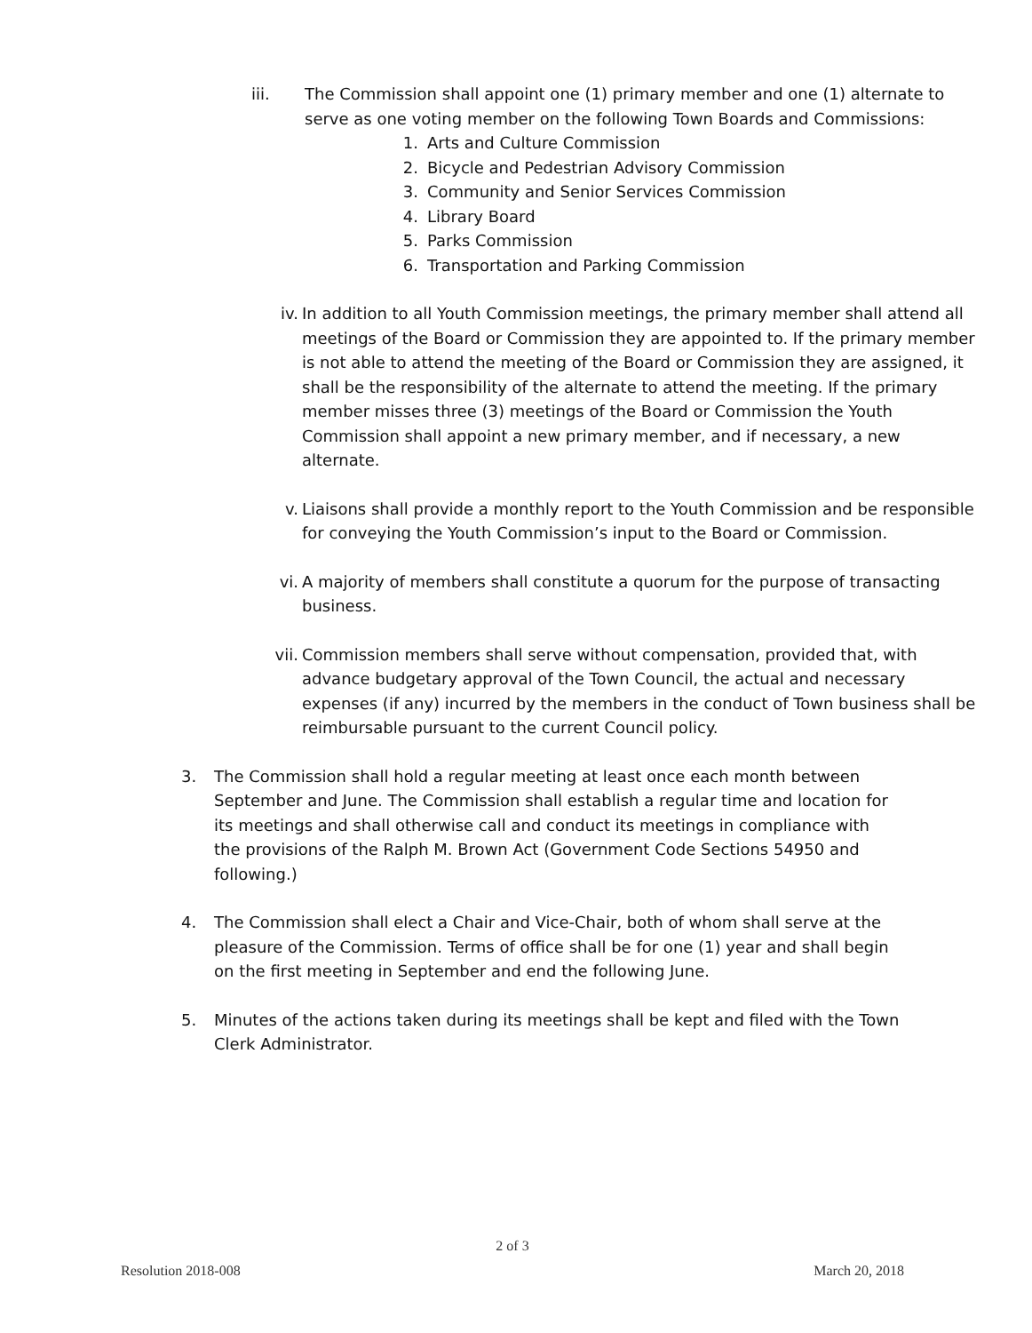iii. The Commission shall appoint one (1) primary member and one (1) alternate to serve as one voting member on the following Town Boards and Commissions:
1. Arts and Culture Commission
2. Bicycle and Pedestrian Advisory Commission
3. Community and Senior Services Commission
4. Library Board
5. Parks Commission
6. Transportation and Parking Commission
iv.
In addition to all Youth Commission meetings, the primary member shall attend all meetings of the Board or Commission they are appointed to. If the primary member is not able to attend the meeting of the Board or Commission they are assigned, it shall be the responsibility of the alternate to attend the meeting. If the primary member misses three (3) meetings of the Board or Commission the Youth Commission shall appoint a new primary member, and if necessary, a new alternate.
v.
Liaisons shall provide a monthly report to the Youth Commission and be responsible for conveying the Youth Commission’s input to the Board or Commission.
vi.
A majority of members shall constitute a quorum for the purpose of transacting business.
vii.
Commission members shall serve without compensation, provided that, with advance budgetary approval of the Town Council, the actual and necessary expenses (if any) incurred by the members in the conduct of Town business shall be reimbursable pursuant to the current Council policy.
3. The Commission shall hold a regular meeting at least once each month between September and June. The Commission shall establish a regular time and location for its meetings and shall otherwise call and conduct its meetings in compliance with the provisions of the Ralph M. Brown Act (Government Code Sections 54950 and following.)
4. The Commission shall elect a Chair and Vice-Chair, both of whom shall serve at the pleasure of the Commission. Terms of office shall be for one (1) year and shall begin on the first meeting in September and end the following June.
5. Minutes of the actions taken during its meetings shall be kept and filed with the Town Clerk Administrator.
2 of 3
Resolution 2018-008 March 20, 2018